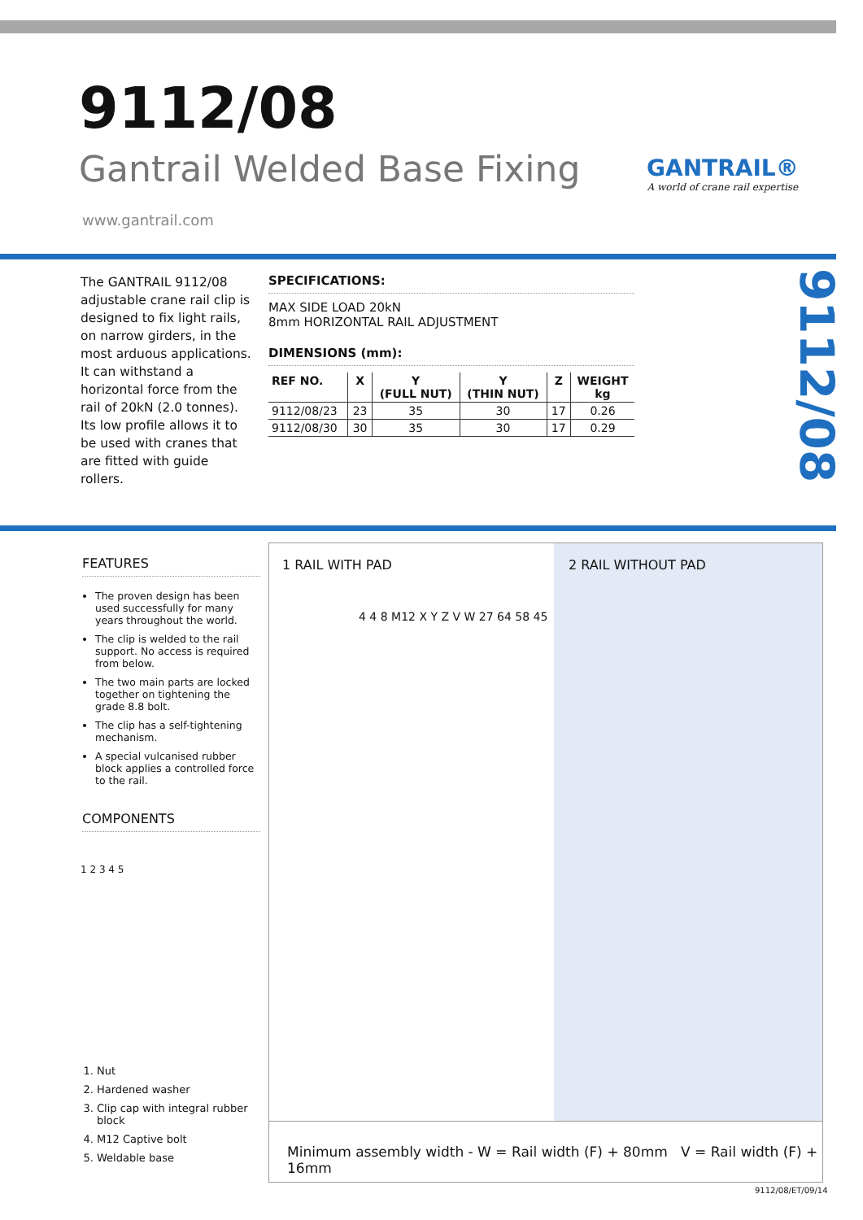9112/08
Gantrail Welded Base Fixing
www.gantrail.com
GANTRAIL®
A world of crane rail expertise
9112/08
The GANTRAIL 9112/08 adjustable crane rail clip is designed to fix light rails, on narrow girders, in the most arduous applications. It can withstand a horizontal force from the rail of 20kN (2.0 tonnes). Its low profile allows it to be used with cranes that are fitted with guide rollers.
SPECIFICATIONS:
MAX SIDE LOAD 20kN
8mm HORIZONTAL RAIL ADJUSTMENT
DIMENSIONS (mm):
| REF NO. | X | Y (FULL NUT) | Y (THIN NUT) | Z | WEIGHT kg |
| --- | --- | --- | --- | --- | --- |
| 9112/08/23 | 23 | 35 | 30 | 17 | 0.26 |
| 9112/08/30 | 30 | 35 | 30 | 17 | 0.29 |
FEATURES
The proven design has been used successfully for many years throughout the world.
The clip is welded to the rail support. No access is required from below.
The two main parts are locked together on tightening the grade 8.8 bolt.
The clip has a self-tightening mechanism.
A special vulcanised rubber block applies a controlled force to the rail.
COMPONENTS
1 2 3 4 5
1. Nut
2. Hardened washer
3. Clip cap with integral rubber block
4. M12 Captive bolt
5. Weldable base
1 RAIL WITH PAD 2 RAIL WITHOUT PAD
4 4 8 M12 X Y Z V W 27 64 58 45
Minimum assembly width - W = Rail width (F) + 80mm V = Rail width (F) + 16mm
9112/08/ET/09/14